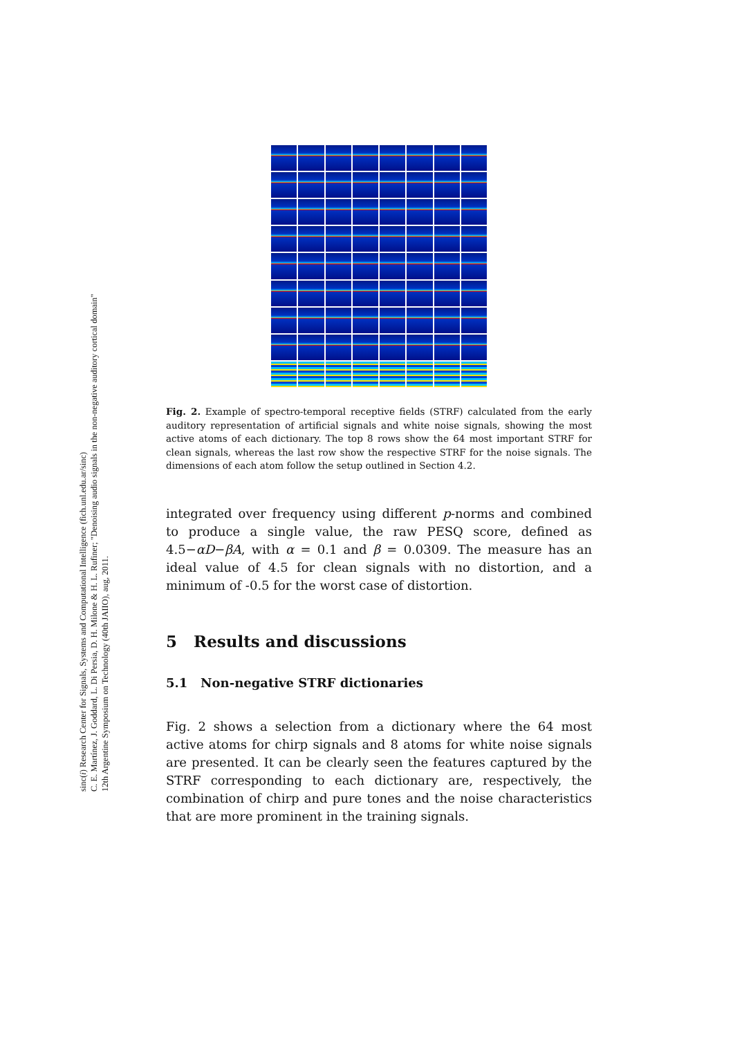sinc(i) Research Center for Signals, Systems and Computational Intelligence (fich.unl.edu.ar/sinc)
C. E. Martínez, J. Goddard, L. Di Persia, D. H. Milone & H. L. Rufiner; "Denoising audio signals in the non-negative auditory cortical domain"
12th Argentine Symposium on Technology (40th JAIIO), aug, 2011.
Fig. 2. Example of spectro-temporal receptive fields (STRF) calculated from the early auditory representation of artificial signals and white noise signals, showing the most active atoms of each dictionary. The top 8 rows show the 64 most important STRF for clean signals, whereas the last row show the respective STRF for the noise signals. The dimensions of each atom follow the setup outlined in Section 4.2.
integrated over frequency using different p-norms and combined to produce a single value, the raw PESQ score, defined as 4.5−αD−βA, with α = 0.1 and β = 0.0309. The measure has an ideal value of 4.5 for clean signals with no distortion, and a minimum of -0.5 for the worst case of distortion.
5 Results and discussions
5.1 Non-negative STRF dictionaries
Fig. 2 shows a selection from a dictionary where the 64 most active atoms for chirp signals and 8 atoms for white noise signals are presented. It can be clearly seen the features captured by the STRF corresponding to each dictionary are, respectively, the combination of chirp and pure tones and the noise characteristics that are more prominent in the training signals.